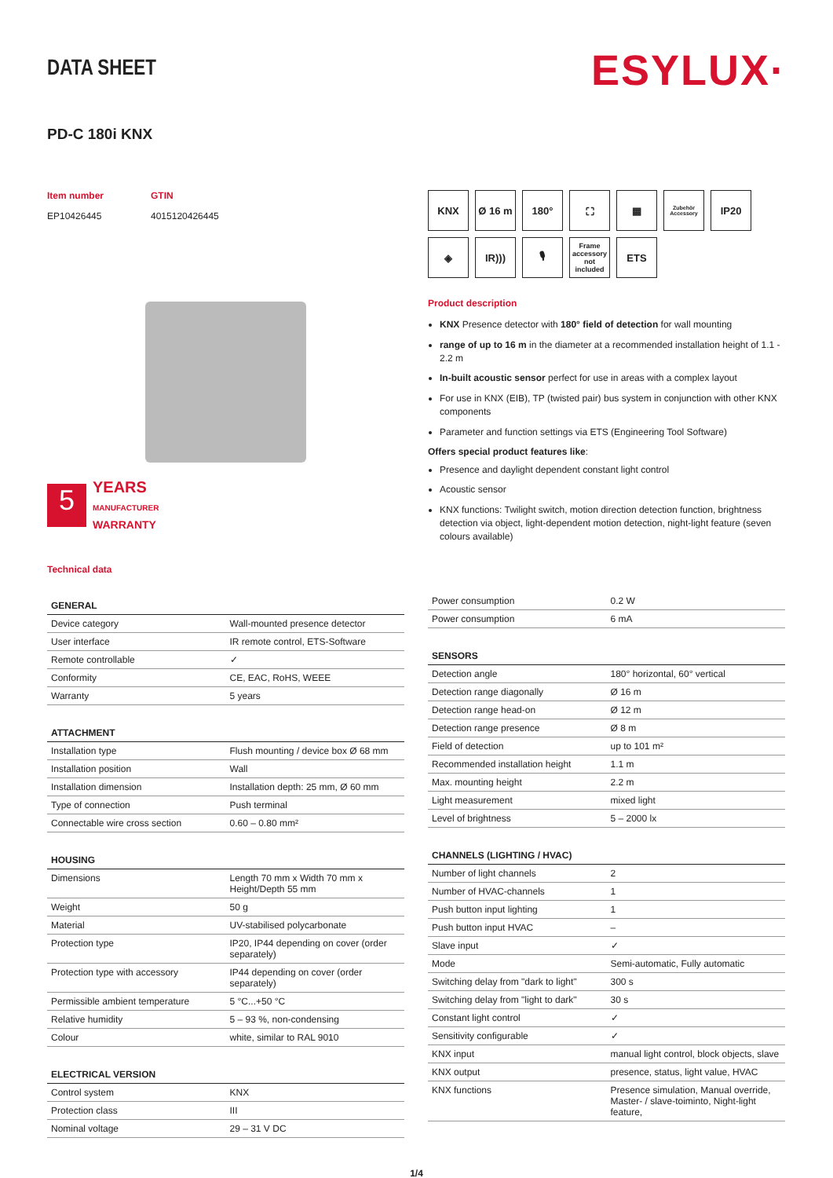DATA SHEET
ESYLUX·
PD-C 180i KNX
Item number
EP10426445
GTIN
4015120426445
5
YEARS
MANUFACTURER
WARRANTY
Technical data
KNX
Ø 16 m
180°
⛶
▦
Zubehör Accessory
IP20
◈
IR)))
🎙
Frame accessory not included
ETS
Product description
KNX Presence detector with 180° field of detection for wall mounting
range of up to 16 m in the diameter at a recommended installation height of 1.1 - 2.2 m
In-built acoustic sensor perfect for use in areas with a complex layout
For use in KNX (EIB), TP (twisted pair) bus system in conjunction with other KNX components
Parameter and function settings via ETS (Engineering Tool Software)
Offers special product features like:
Presence and daylight dependent constant light control
Acoustic sensor
KNX functions: Twilight switch, motion direction detection function, brightness detection via object, light-dependent motion detection, night-light feature (seven colours available)
| GENERAL | |
| --- | --- |
| Device category | Wall-mounted presence detector |
| User interface | IR remote control, ETS-Software |
| Remote controllable | ✓ |
| Conformity | CE, EAC, RoHS, WEEE |
| Warranty | 5 years |
| ATTACHMENT | |
| --- | --- |
| Installation type | Flush mounting / device box Ø 68 mm |
| Installation position | Wall |
| Installation dimension | Installation depth: 25 mm, Ø 60 mm |
| Type of connection | Push terminal |
| Connectable wire cross section | 0.60 – 0.80 mm² |
| HOUSING | |
| --- | --- |
| Dimensions | Length 70 mm x Width 70 mm x Height/Depth 55 mm |
| Weight | 50 g |
| Material | UV-stabilised polycarbonate |
| Protection type | IP20, IP44 depending on cover (order separately) |
| Protection type with accessory | IP44 depending on cover (order separately) |
| Permissible ambient temperature | 5 °C...+50 °C |
| Relative humidity | 5 – 93 %, non-condensing |
| Colour | white, similar to RAL 9010 |
| ELECTRICAL VERSION | |
| --- | --- |
| Control system | KNX |
| Protection class | III |
| Nominal voltage | 29 – 31 V DC |
| Power consumption | 0.2 W |
| Power consumption | 6 mA |
| SENSORS | |
| --- | --- |
| Detection angle | 180° horizontal, 60° vertical |
| Detection range diagonally | Ø 16 m |
| Detection range head-on | Ø 12 m |
| Detection range presence | Ø 8 m |
| Field of detection | up to 101 m² |
| Recommended installation height | 1.1 m |
| Max. mounting height | 2.2 m |
| Light measurement | mixed light |
| Level of brightness | 5 – 2000 lx |
| CHANNELS (LIGHTING / HVAC) | |
| --- | --- |
| Number of light channels | 2 |
| Number of HVAC-channels | 1 |
| Push button input lighting | 1 |
| Push button input HVAC | – |
| Slave input | ✓ |
| Mode | Semi-automatic, Fully automatic |
| Switching delay from "dark to light" | 300 s |
| Switching delay from "light to dark" | 30 s |
| Constant light control | ✓ |
| Sensitivity configurable | ✓ |
| KNX input | manual light control, block objects, slave |
| KNX output | presence, status, light value, HVAC |
| KNX functions | Presence simulation, Manual override, Master- / slave-toiminto, Night-light feature, |
1/4